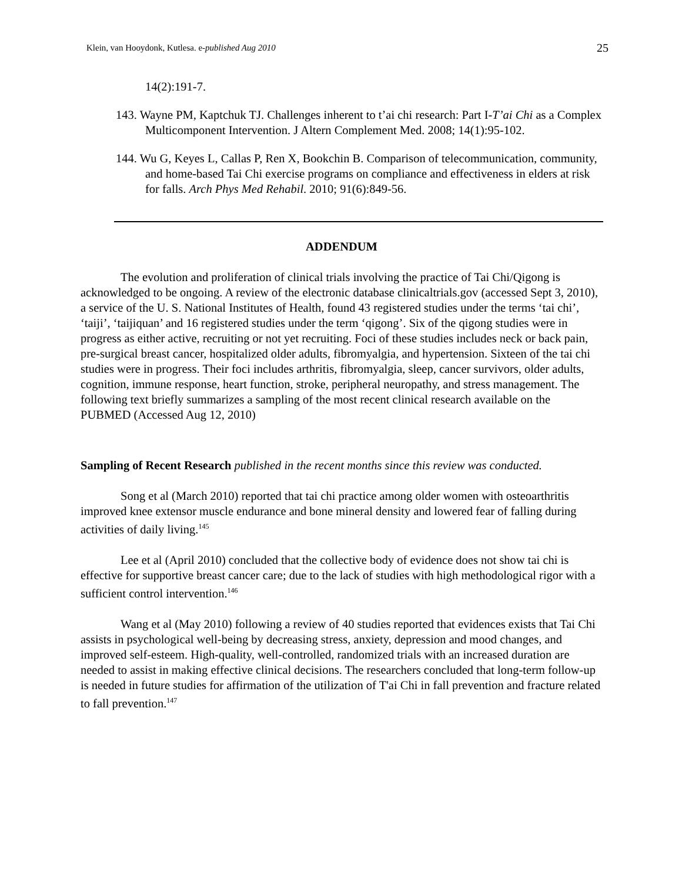Klein, van Hooydonk, Kutlesa. e-published Aug 2010 25
14(2):191-7.
143. Wayne PM, Kaptchuk TJ. Challenges inherent to t’ai chi research: Part I-T’ai Chi as a Complex Multicomponent Intervention. J Altern Complement Med. 2008; 14(1):95-102.
144. Wu G, Keyes L, Callas P, Ren X, Bookchin B. Comparison of telecommunication, community, and home-based Tai Chi exercise programs on compliance and effectiveness in elders at risk for falls. Arch Phys Med Rehabil. 2010; 91(6):849-56.
ADDENDUM
The evolution and proliferation of clinical trials involving the practice of Tai Chi/Qigong is acknowledged to be ongoing. A review of the electronic database clinicaltrials.gov (accessed Sept 3, 2010), a service of the U. S. National Institutes of Health, found 43 registered studies under the terms ‘tai chi’, ‘taiji’, ‘taijiquan’ and 16 registered studies under the term ‘qigong’. Six of the qigong studies were in progress as either active, recruiting or not yet recruiting. Foci of these studies includes neck or back pain, pre-surgical breast cancer, hospitalized older adults, fibromyalgia, and hypertension. Sixteen of the tai chi studies were in progress. Their foci includes arthritis, fibromyalgia, sleep, cancer survivors, older adults, cognition, immune response, heart function, stroke, peripheral neuropathy, and stress management. The following text briefly summarizes a sampling of the most recent clinical research available on the PUBMED (Accessed Aug 12, 2010)
Sampling of Recent Research published in the recent months since this review was conducted.
Song et al (March 2010) reported that tai chi practice among older women with osteoarthritis improved knee extensor muscle endurance and bone mineral density and lowered fear of falling during activities of daily living.<sup>145</sup>
Lee et al (April 2010) concluded that the collective body of evidence does not show tai chi is effective for supportive breast cancer care; due to the lack of studies with high methodological rigor with a sufficient control intervention.<sup>146</sup>
Wang et al (May 2010) following a review of 40 studies reported that evidences exists that Tai Chi assists in psychological well-being by decreasing stress, anxiety, depression and mood changes, and improved self-esteem. High-quality, well-controlled, randomized trials with an increased duration are needed to assist in making effective clinical decisions. The researchers concluded that long-term follow-up is needed in future studies for affirmation of the utilization of T'ai Chi in fall prevention and fracture related to fall prevention.<sup>147</sup>